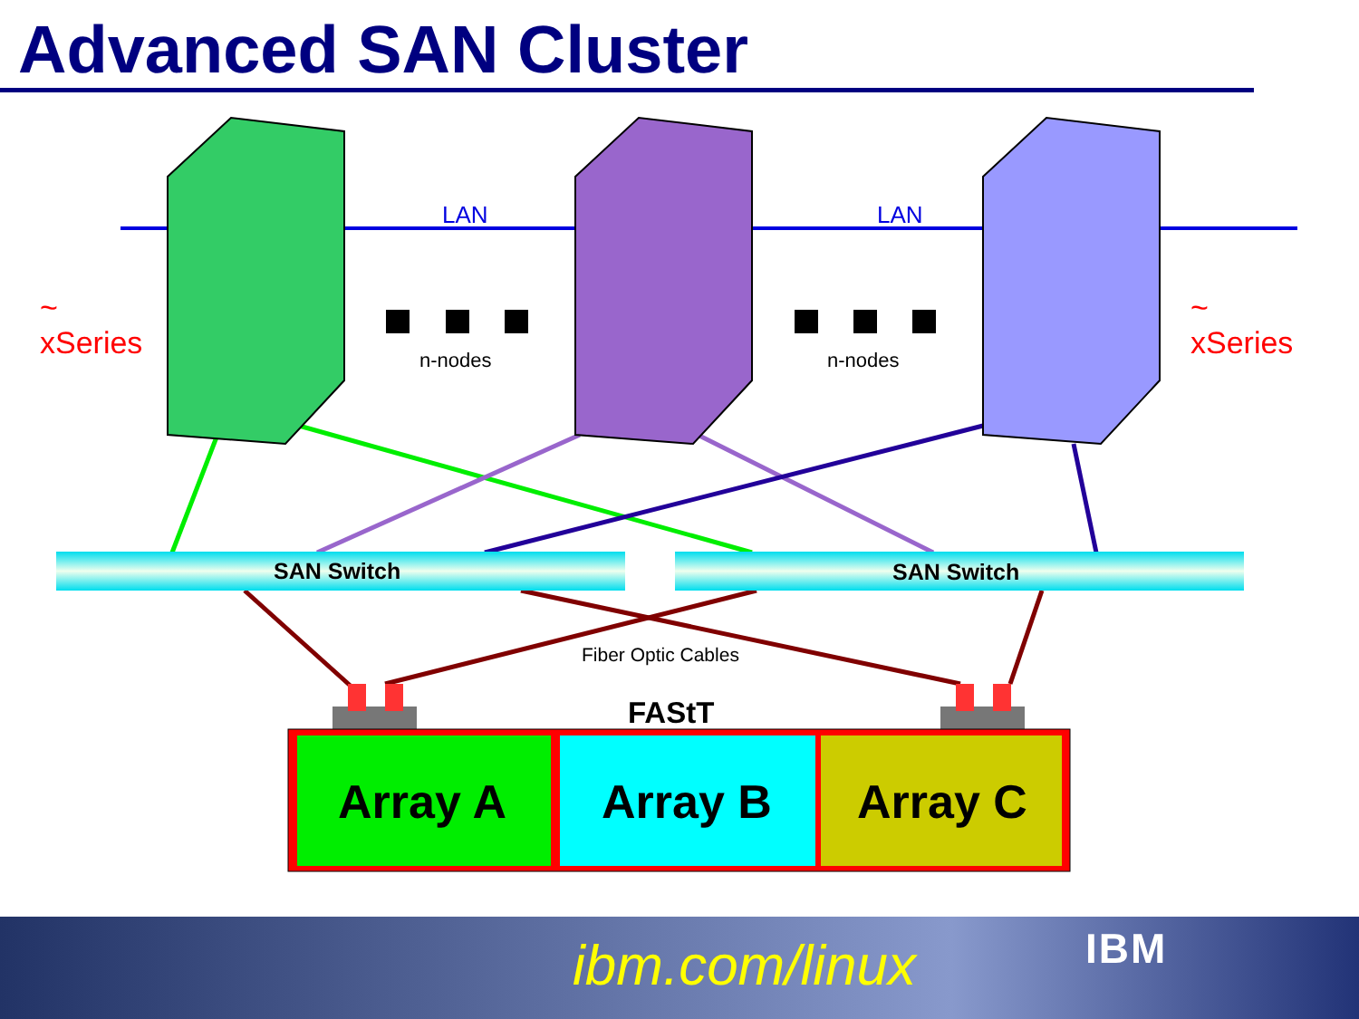Advanced SAN Cluster
LAN LAN
~
xSeries
~
xSeries
n-nodes n-nodes
SAN Switch SAN Switch
Fiber Optic Cables
FAStT
Array A Array B Array C
ibm.com/linux IBM